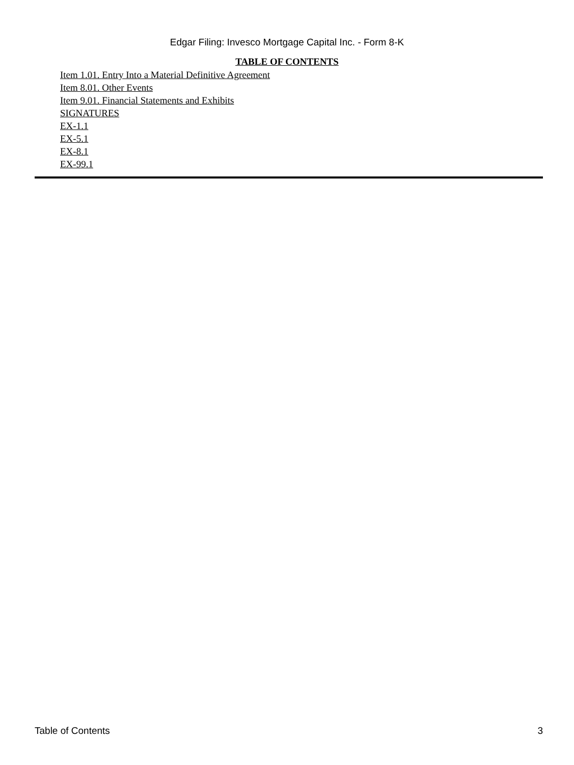Edgar Filing: Invesco Mortgage Capital Inc. - Form 8-K
TABLE OF CONTENTS
Item 1.01. Entry Into a Material Definitive Agreement
Item 8.01. Other Events
Item 9.01. Financial Statements and Exhibits
SIGNATURES
EX-1.1
EX-5.1
EX-8.1
EX-99.1
Table of Contents 3